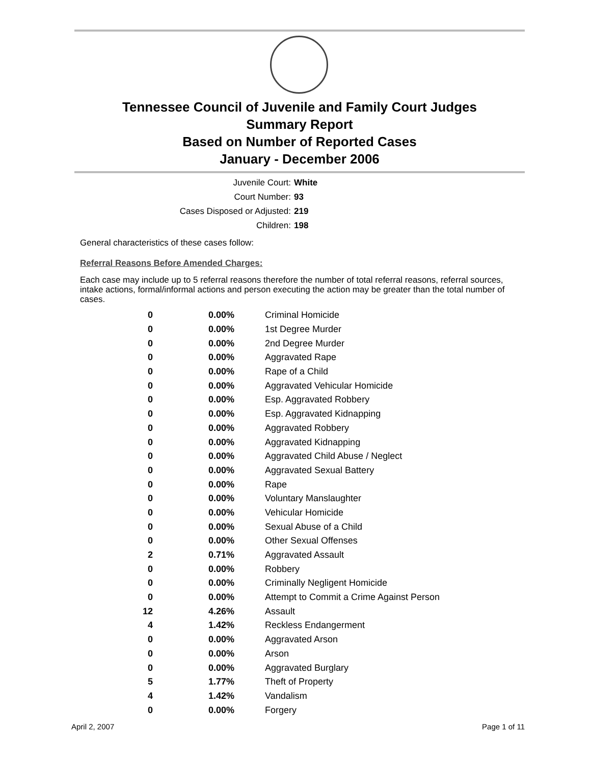Tennessee Council of Juvenile and Family Court Judges
Summary Report
Based on Number of Reported Cases
January - December 2006
Juvenile Court: White
Court Number: 93
Cases Disposed or Adjusted: 219
Children: 198
General characteristics of these cases follow:
Referral Reasons Before Amended Charges:
Each case may include up to 5 referral reasons therefore the number of total referral reasons, referral sources, intake actions, formal/informal actions and person executing the action may be greater than the total number of cases.
| 0 | 0.00% | Criminal Homicide |
| 0 | 0.00% | 1st Degree Murder |
| 0 | 0.00% | 2nd Degree Murder |
| 0 | 0.00% | Aggravated Rape |
| 0 | 0.00% | Rape of a Child |
| 0 | 0.00% | Aggravated Vehicular Homicide |
| 0 | 0.00% | Esp. Aggravated Robbery |
| 0 | 0.00% | Esp. Aggravated Kidnapping |
| 0 | 0.00% | Aggravated Robbery |
| 0 | 0.00% | Aggravated Kidnapping |
| 0 | 0.00% | Aggravated Child Abuse / Neglect |
| 0 | 0.00% | Aggravated Sexual Battery |
| 0 | 0.00% | Rape |
| 0 | 0.00% | Voluntary Manslaughter |
| 0 | 0.00% | Vehicular Homicide |
| 0 | 0.00% | Sexual Abuse of a Child |
| 0 | 0.00% | Other Sexual Offenses |
| 2 | 0.71% | Aggravated Assault |
| 0 | 0.00% | Robbery |
| 0 | 0.00% | Criminally Negligent Homicide |
| 0 | 0.00% | Attempt to Commit a Crime Against Person |
| 12 | 4.26% | Assault |
| 4 | 1.42% | Reckless Endangerment |
| 0 | 0.00% | Aggravated Arson |
| 0 | 0.00% | Arson |
| 0 | 0.00% | Aggravated Burglary |
| 5 | 1.77% | Theft of Property |
| 4 | 1.42% | Vandalism |
| 0 | 0.00% | Forgery |
April 2, 2007 Page 1 of 11